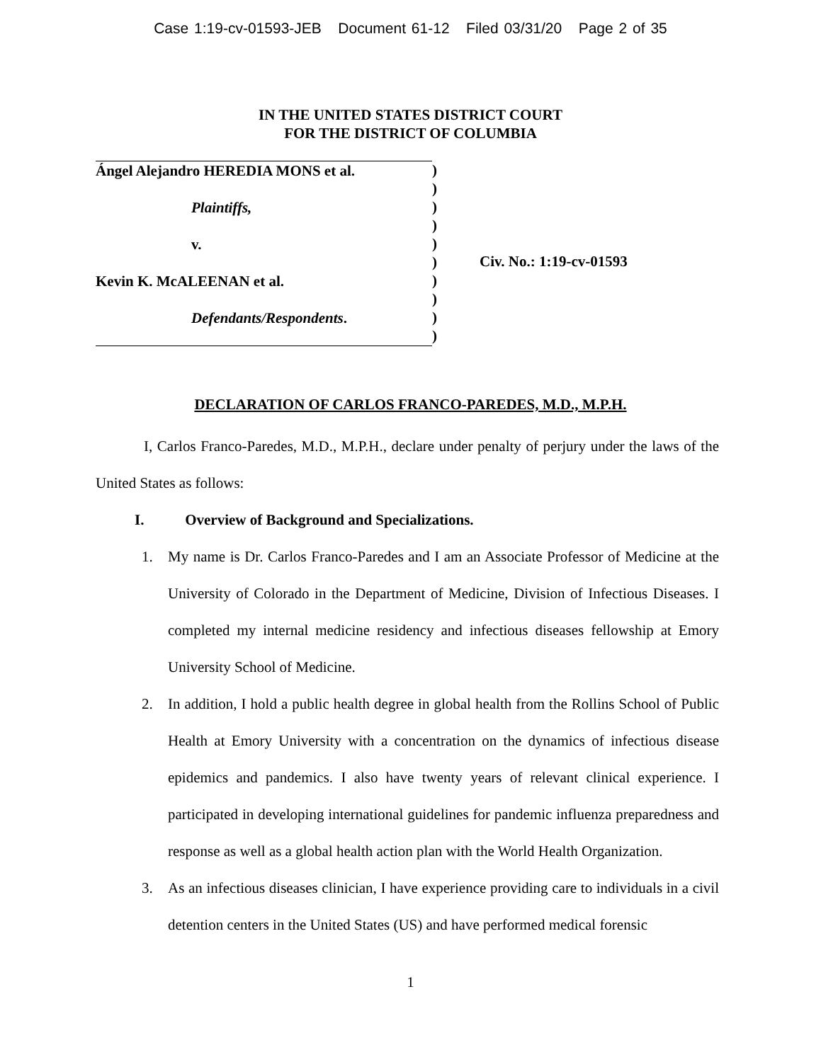Case 1:19-cv-01593-JEB Document 61-12 Filed 03/31/20 Page 2 of 35
IN THE UNITED STATES DISTRICT COURT
FOR THE DISTRICT OF COLUMBIA
Ángel Alejandro HEREDIA MONS et al.
Plaintiffs,
v.
Kevin K. McALEENAN et al.
Defendants/Respondents.
)
)
)
)
)
)
)
)
)
)
Civ. No.: 1:19-cv-01593
DECLARATION OF CARLOS FRANCO-PAREDES, M.D., M.P.H.
I, Carlos Franco-Paredes, M.D., M.P.H., declare under penalty of perjury under the laws of the United States as follows:
I. Overview of Background and Specializations.
1. My name is Dr. Carlos Franco-Paredes and I am an Associate Professor of Medicine at the University of Colorado in the Department of Medicine, Division of Infectious Diseases. I completed my internal medicine residency and infectious diseases fellowship at Emory University School of Medicine.
2. In addition, I hold a public health degree in global health from the Rollins School of Public Health at Emory University with a concentration on the dynamics of infectious disease epidemics and pandemics. I also have twenty years of relevant clinical experience. I participated in developing international guidelines for pandemic influenza preparedness and response as well as a global health action plan with the World Health Organization.
3. As an infectious diseases clinician, I have experience providing care to individuals in a civil detention centers in the United States (US) and have performed medical forensic
1